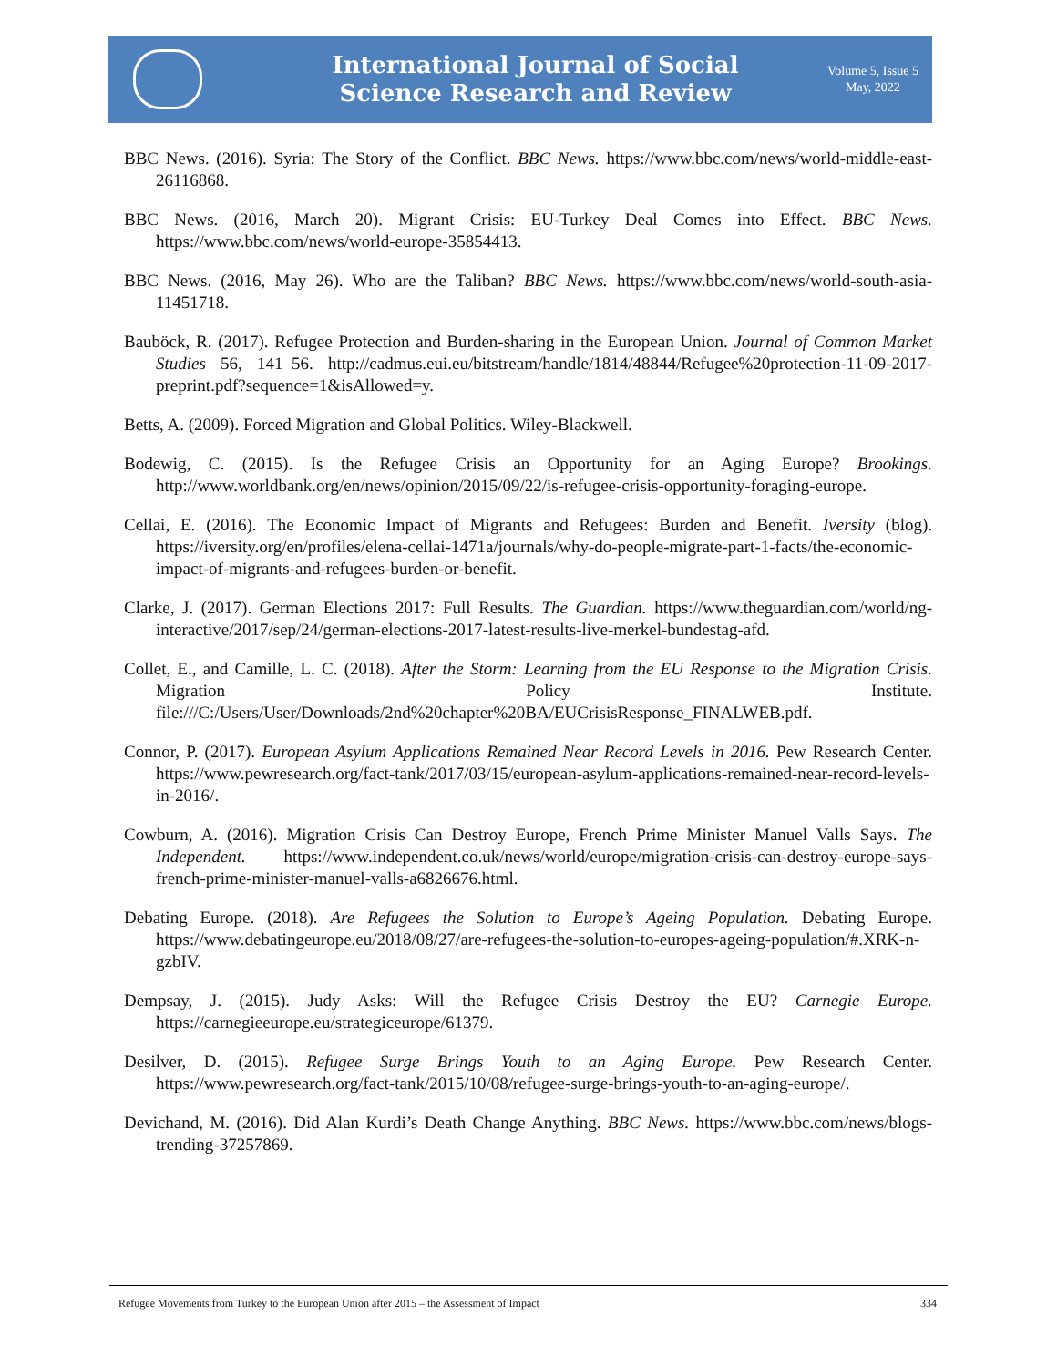International Journal of Social
Science Research and Review
Volume 5, Issue 5
May, 2022
BBC News. (2016). Syria: The Story of the Conflict. BBC News. https://www.bbc.com/news/world-middle-east-26116868.
BBC News. (2016, March 20). Migrant Crisis: EU-Turkey Deal Comes into Effect. BBC News. https://www.bbc.com/news/world-europe-35854413.
BBC News. (2016, May 26). Who are the Taliban? BBC News. https://www.bbc.com/news/world-south-asia-11451718.
Bauböck, R. (2017). Refugee Protection and Burden-sharing in the European Union. Journal of Common Market Studies 56, 141–56. http://cadmus.eui.eu/bitstream/handle/1814/48844/Refugee%20protection-11-09-2017-preprint.pdf?sequence=1&isAllowed=y.
Betts, A. (2009). Forced Migration and Global Politics. Wiley-Blackwell.
Bodewig, C. (2015). Is the Refugee Crisis an Opportunity for an Aging Europe? Brookings. http://www.worldbank.org/en/news/opinion/2015/09/22/is-refugee-crisis-opportunity-foraging-europe.
Cellai, E. (2016). The Economic Impact of Migrants and Refugees: Burden and Benefit. Iversity (blog). https://iversity.org/en/profiles/elena-cellai-1471a/journals/why-do-people-migrate-part-1-facts/the-economic-impact-of-migrants-and-refugees-burden-or-benefit.
Clarke, J. (2017). German Elections 2017: Full Results. The Guardian. https://www.theguardian.com/world/ng-interactive/2017/sep/24/german-elections-2017-latest-results-live-merkel-bundestag-afd.
Collet, E., and Camille, L. C. (2018). After the Storm: Learning from the EU Response to the Migration Crisis. Migration Policy Institute. file:///C:/Users/User/Downloads/2nd%20chapter%20BA/EUCrisisResponse_FINALWEB.pdf.
Connor, P. (2017). European Asylum Applications Remained Near Record Levels in 2016. Pew Research Center. https://www.pewresearch.org/fact-tank/2017/03/15/european-asylum-applications-remained-near-record-levels-in-2016/.
Cowburn, A. (2016). Migration Crisis Can Destroy Europe, French Prime Minister Manuel Valls Says. The Independent. https://www.independent.co.uk/news/world/europe/migration-crisis-can-destroy-europe-says-french-prime-minister-manuel-valls-a6826676.html.
Debating Europe. (2018). Are Refugees the Solution to Europe’s Ageing Population. Debating Europe. https://www.debatingeurope.eu/2018/08/27/are-refugees-the-solution-to-europes-ageing-population/#.XRK-n-gzbIV.
Dempsay, J. (2015). Judy Asks: Will the Refugee Crisis Destroy the EU? Carnegie Europe. https://carnegieeurope.eu/strategiceurope/61379.
Desilver, D. (2015). Refugee Surge Brings Youth to an Aging Europe. Pew Research Center. https://www.pewresearch.org/fact-tank/2015/10/08/refugee-surge-brings-youth-to-an-aging-europe/.
Devichand, M. (2016). Did Alan Kurdi’s Death Change Anything. BBC News. https://www.bbc.com/news/blogs-trending-37257869.
Refugee Movements from Turkey to the European Union after 2015 – the Assessment of Impact 334